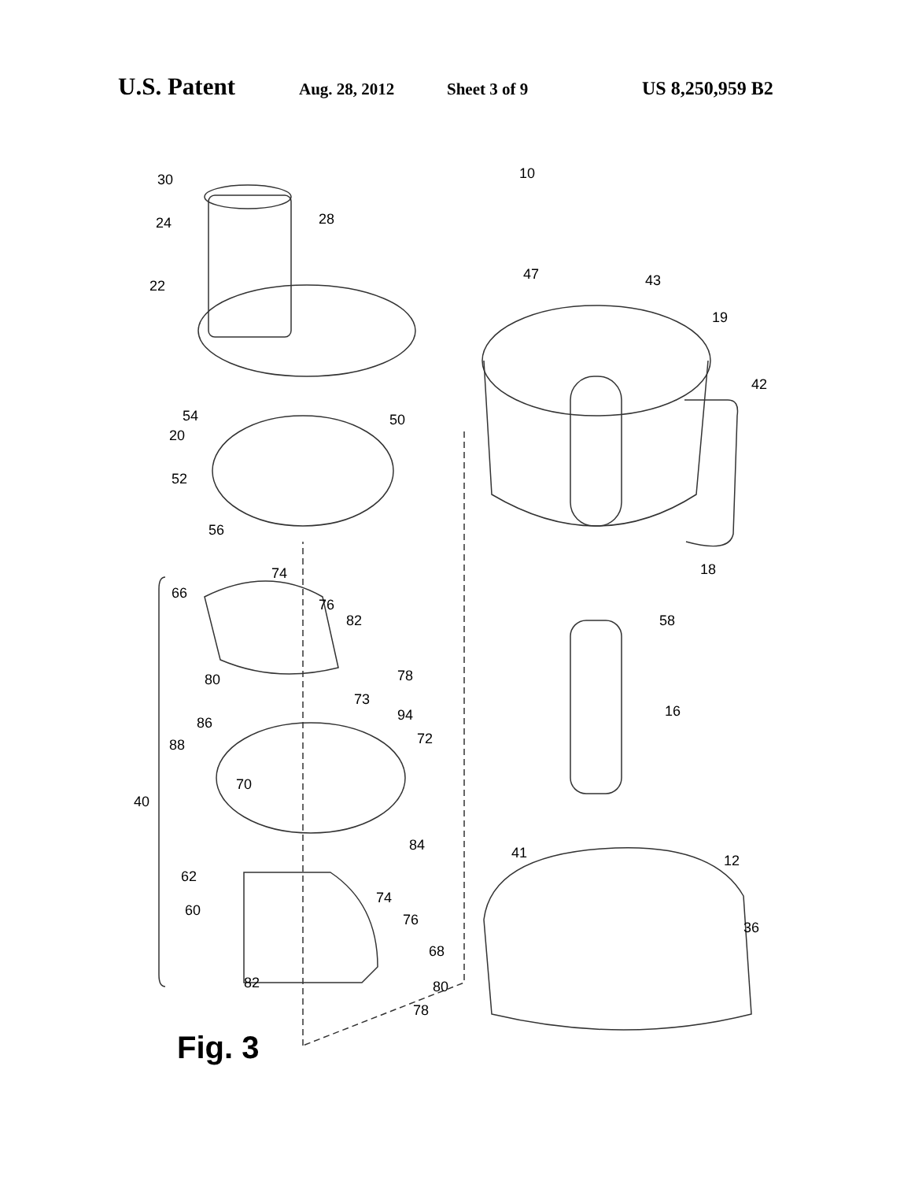U.S. Patent Aug. 28, 2012 Sheet 3 of 9 US 8,250,959 B2
30
24 28
22
10
47 43
19
42
54 50
20
52
56
18 74
66
76
82 58
78 80
73
94 16
86
72 88
70
40
41 12
84
62
60
74
76 36
68
82 80
78
Fig. 3